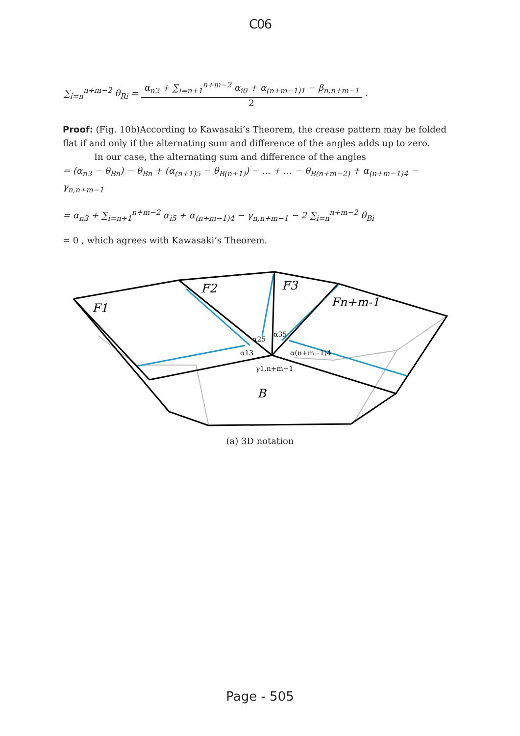C06
∑<sub>i=n</sub><sup>n+m−2</sup> θ<sub>Ri</sub> =
α<sub>n2</sub> + ∑<sub>i=n+1</sub><sup>n+m−2</sup> α<sub>i0</sub> + α<sub>(n+m−1)1</sub> − β<sub>n,n+m−1</sub>
2
.
Proof: (Fig. 10b)According to Kawasaki’s Theorem, the crease pattern may be folded flat if and only if the alternating sum and difference of the angles adds up to zero.
In our case, the alternating sum and difference of the angles
= (α<sub>n3</sub> − θ<sub>Bn</sub>) − θ<sub>Bn</sub> + (α<sub>(n+1)5</sub> − θ<sub>B(n+1)</sub>) − ... + ... − θ<sub>B(n+m−2)</sub> + α<sub>(n+m−1)4</sub> − γ<sub>n,n+m−1</sub>
= α<sub>n3</sub> + ∑<sub>i=n+1</sub><sup>n+m−2</sup> α<sub>i5</sub> + α<sub>(n+m−1)4</sub> − γ<sub>n,n+m−1</sub> − 2 ∑<sub>i=n</sub><sup>n+m−2</sup> θ<sub>Bi</sub>
= 0 , which agrees with Kawasaki’s Theorem.
F1
F2
F3
Fn+m-1
B
α25
α35
α13
α(n+m−1)4
γ1,n+m−1
(a) 3D notation
Page - 505